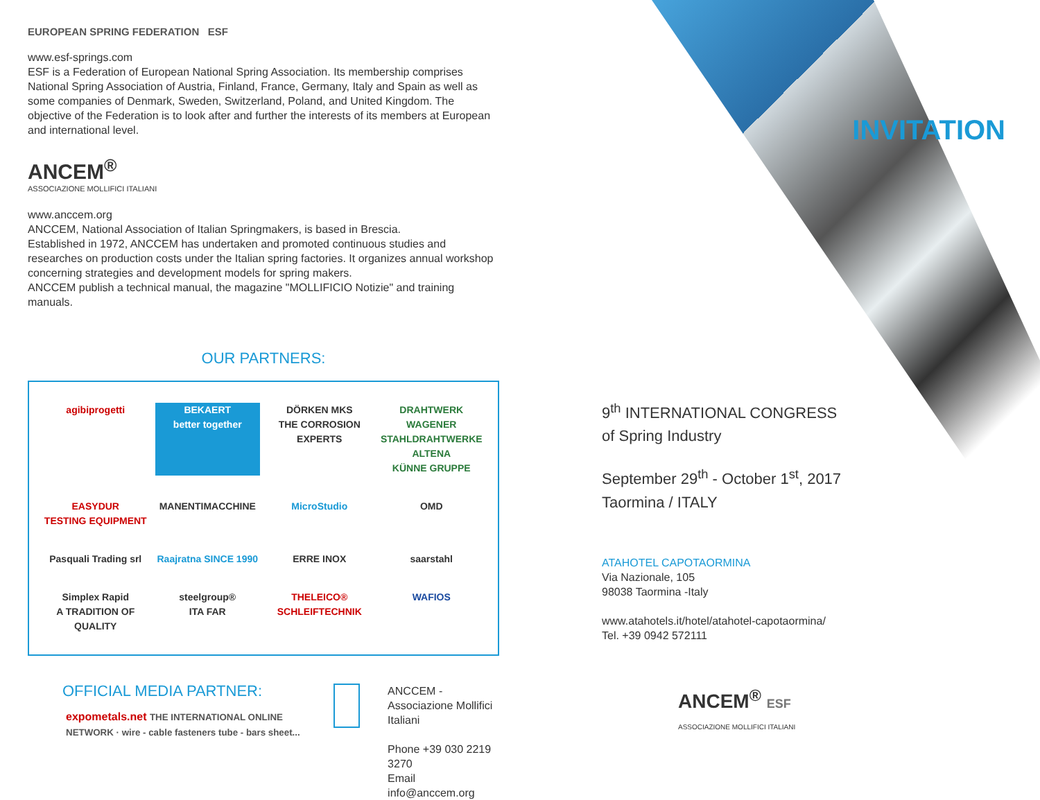EUROPEAN SPRING FEDERATION ESF
www.esf-springs.com
ESF is a Federation of European National Spring Association. Its membership comprises National Spring Association of Austria, Finland, France, Germany, Italy and Spain as well as some companies of Denmark, Sweden, Switzerland, Poland, and United Kingdom. The objective of the Federation is to look after and further the interests of its members at European and international level.
ANCEM<sup>®</sup>
ASSOCIAZIONE MOLLIFICI ITALIANI
www.anccem.org
ANCCEM, National Association of Italian Springmakers, is based in Brescia.
Established in 1972, ANCCEM has undertaken and promoted continuous studies and researches on production costs under the Italian spring factories. It organizes annual workshop concerning strategies and development models for spring makers.
ANCCEM publish a technical manual, the magazine "MOLLIFICIO Notizie" and training manuals.
OUR PARTNERS:
agibiprogetti BEKAERT
better together DÖRKEN MKS
THE CORROSION EXPERTS DRAHTWERK WAGENER
STAHLDRAHTWERKE ALTENA
KÜNNE GRUPPE EASYDUR
TESTING EQUIPMENT MANENTIMACCHINE MicroStudio OMD Pasquali Trading srl Raajratna SINCE 1990 ERRE INOX saarstahl Simplex Rapid
A TRADITION OF QUALITY steelgroup®
ITA FAR THELEICO®
SCHLEIFTECHNIK WAFIOS
OFFICIAL MEDIA PARTNER:
expometals.net THE INTERNATIONAL ONLINE NETWORK · wire - cable fasteners tube - bars sheet...
ANCCEM - Associazione Mollifici Italiani
Phone +39 030 2219 3270
Email info@anccem.org
INVITATION
9<sup>th</sup> INTERNATIONAL CONGRESS
of Spring Industry
September 29<sup>th</sup> - October 1<sup>st</sup>, 2017
Taormina / ITALY
ATAHOTEL CAPOTAORMINA
Via Nazionale, 105
98038 Taormina -Italy
www.atahotels.it/hotel/atahotel-capotaormina/
Tel. +39 0942 572111
ANCEM<sup>®</sup> ESF
ASSOCIAZIONE MOLLIFICI ITALIANI